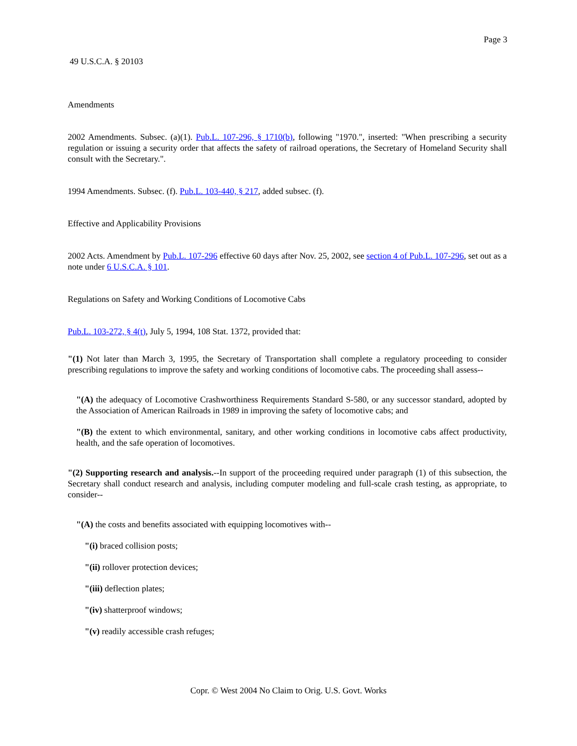Page 3
49 U.S.C.A. § 20103
Amendments
2002 Amendments. Subsec. (a)(1). Pub.L. 107-296, § 1710(b), following "1970.", inserted: "When prescribing a security regulation or issuing a security order that affects the safety of railroad operations, the Secretary of Homeland Security shall consult with the Secretary.".
1994 Amendments. Subsec. (f). Pub.L. 103-440, § 217, added subsec. (f).
Effective and Applicability Provisions
2002 Acts. Amendment by Pub.L. 107-296 effective 60 days after Nov. 25, 2002, see section 4 of Pub.L. 107-296, set out as a note under 6 U.S.C.A. § 101.
Regulations on Safety and Working Conditions of Locomotive Cabs
Pub.L. 103-272, § 4(t), July 5, 1994, 108 Stat. 1372, provided that:
"(1) Not later than March 3, 1995, the Secretary of Transportation shall complete a regulatory proceeding to consider prescribing regulations to improve the safety and working conditions of locomotive cabs. The proceeding shall assess--
"(A) the adequacy of Locomotive Crashworthiness Requirements Standard S-580, or any successor standard, adopted by the Association of American Railroads in 1989 in improving the safety of locomotive cabs; and
"(B) the extent to which environmental, sanitary, and other working conditions in locomotive cabs affect productivity, health, and the safe operation of locomotives.
"(2) Supporting research and analysis.--In support of the proceeding required under paragraph (1) of this subsection, the Secretary shall conduct research and analysis, including computer modeling and full-scale crash testing, as appropriate, to consider--
"(A) the costs and benefits associated with equipping locomotives with--
"(i) braced collision posts;
"(ii) rollover protection devices;
"(iii) deflection plates;
"(iv) shatterproof windows;
"(v) readily accessible crash refuges;
Copr. © West 2004 No Claim to Orig. U.S. Govt. Works